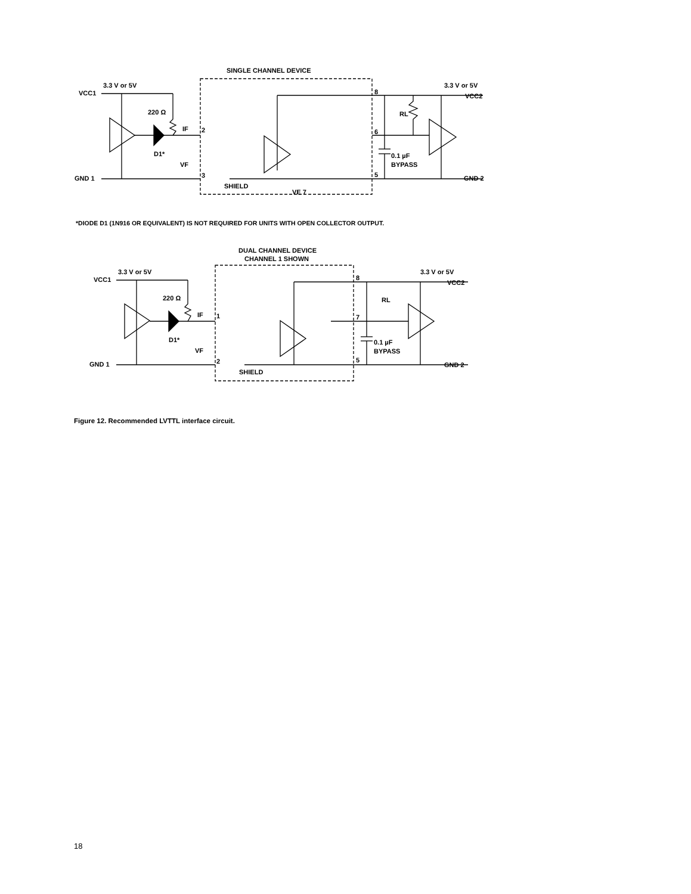SINGLE CHANNEL DEVICE
3.3 V or 5V
VCC1
220 Ω
D1*
IF
VF
GND 1
SHIELD
VE 7
8
6
5
2
3
3.3 V or 5V
VCC2
RL
0.1 µF
BYPASS
GND 2
*DIODE D1 (1N916 OR EQUIVALENT) IS NOT REQUIRED FOR UNITS WITH OPEN COLLECTOR OUTPUT.
DUAL CHANNEL DEVICE
CHANNEL 1 SHOWN
3.3 V or 5V
VCC1
220 Ω
D1*
IF
VF
GND 1
SHIELD
8
7
5
1
2
3.3 V or 5V
VCC2
RL
0.1 µF
BYPASS
GND 2
Figure 12. Recommended LVTTL interface circuit.
18